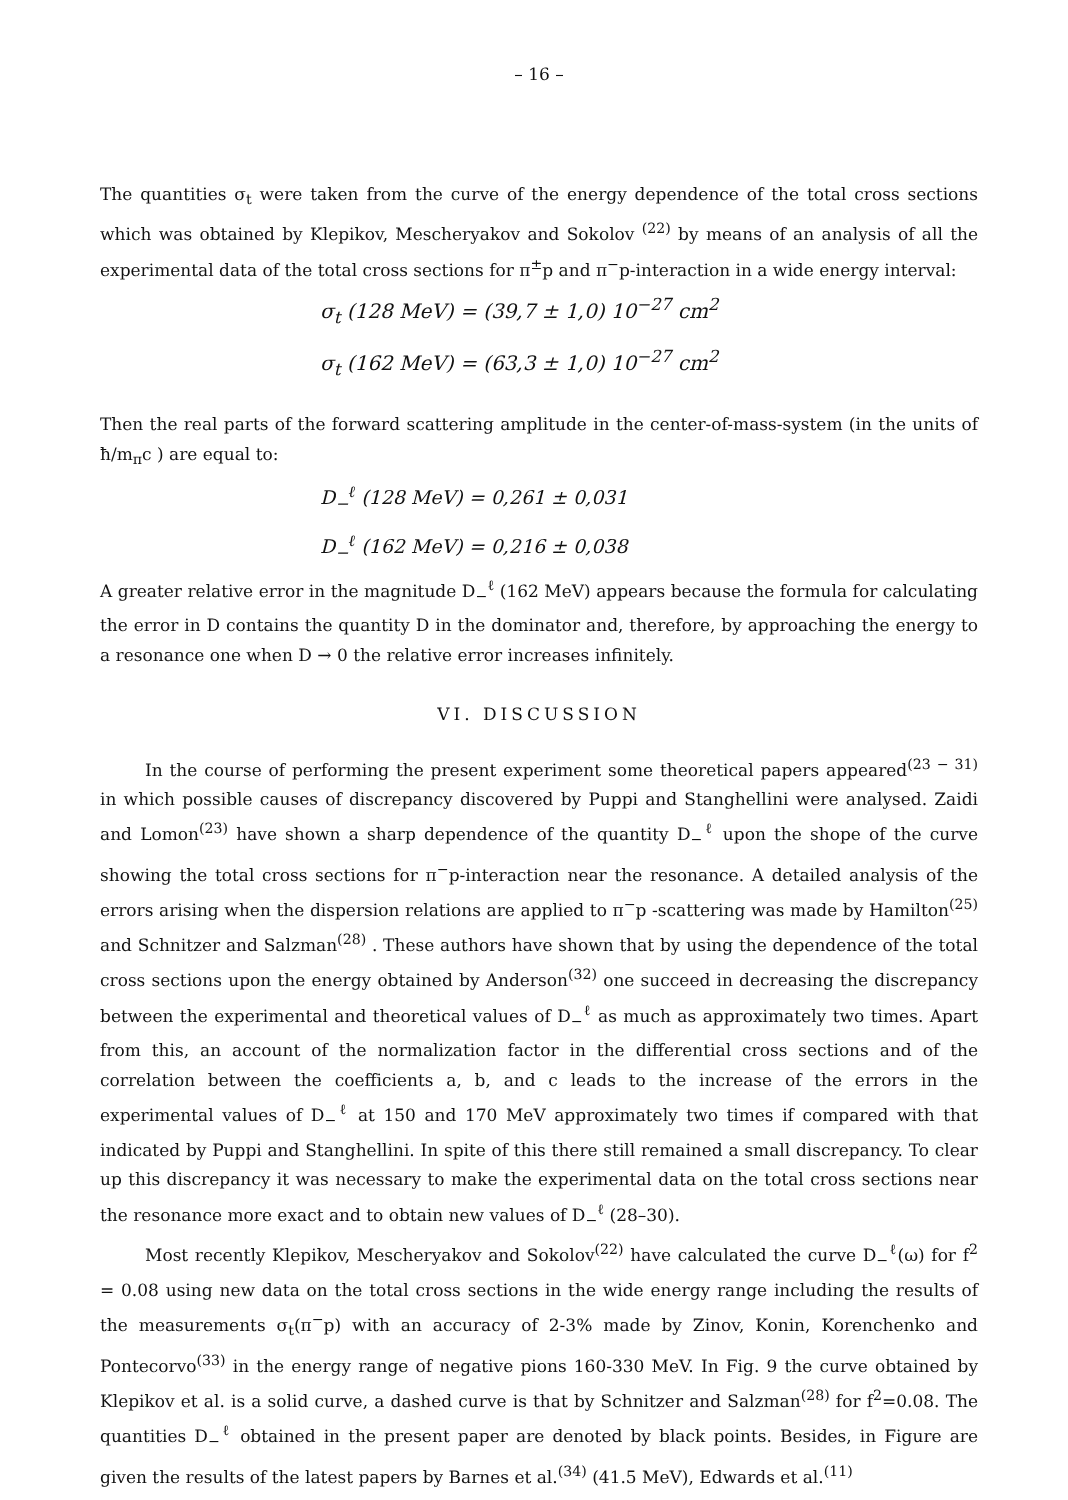– 16 –
The quantities σ<sub>t</sub> were taken from the curve of the energy dependence of the total cross sections which was obtained by Klepikov, Mescheryakov and Sokolov <sup>(22)</sup> by means of an analysis of all the experimental data of the total cross sections for π<sup>±</sup>p and π<sup>−</sup>p-interaction in a wide energy interval:
σ<sub>t</sub> (128 MeV) = (39,7 ± 1,0) 10<sup>−27</sup> cm<sup>2</sup>
σ<sub>t</sub> (162 MeV) = (63,3 ± 1,0) 10<sup>−27</sup> cm<sup>2</sup>
Then the real parts of the forward scattering amplitude in the center-of-mass-system (in the units of ħ/m<sub>π</sub>c ) are equal to:
D<sub>−</sub><sup>ℓ</sup> (128 MeV) = 0,261 ± 0,031
D<sub>−</sub><sup>ℓ</sup> (162 MeV) = 0,216 ± 0,038
A greater relative error in the magnitude D<sub>−</sub><sup>ℓ</sup> (162 MeV) appears because the formula for calculating the error in D contains the quantity D in the dominator and, therefore, by approaching the energy to a resonance one when D → 0 the relative error increases infinitely.
VI. DISCUSSION
In the course of performing the present experiment some theoretical papers appeared<sup>(23 − 31)</sup> in which possible causes of discrepancy discovered by Puppi and Stanghellini were analysed. Zaidi and Lomon<sup>(23)</sup> have shown a sharp dependence of the quantity D<sub>−</sub><sup>ℓ</sup> upon the shope of the curve showing the total cross sections for π<sup>−</sup>p-interaction near the resonance. A detailed analysis of the errors arising when the dispersion relations are applied to π<sup>−</sup>p -scattering was made by Hamilton<sup>(25)</sup> and Schnitzer and Salzman<sup>(28)</sup> . These authors have shown that by using the dependence of the total cross sections upon the energy obtained by Anderson<sup>(32)</sup> one succeed in decreasing the discrepancy between the experimental and theoretical values of D<sub>−</sub><sup>ℓ</sup> as much as approximately two times. Apart from this, an account of the normalization factor in the differential cross sections and of the correlation between the coefficients a, b, and c leads to the increase of the errors in the experimental values of D<sub>−</sub><sup>ℓ</sup> at 150 and 170 MeV approximately two times if compared with that indicated by Puppi and Stanghellini. In spite of this there still remained a small discrepancy. To clear up this discrepancy it was necessary to make the experimental data on the total cross sections near the resonance more exact and to obtain new values of D<sub>−</sub><sup>ℓ</sup> (28–30).
Most recently Klepikov, Mescheryakov and Sokolov<sup>(22)</sup> have calculated the curve D<sub>−</sub><sup>ℓ</sup>(ω) for f<sup>2</sup> = 0.08 using new data on the total cross sections in the wide energy range including the results of the measurements σ<sub>t</sub>(π<sup>−</sup>p) with an accuracy of 2-3% made by Zinov, Konin, Korenchenko and Pontecorvo<sup>(33)</sup> in the energy range of negative pions 160-330 MeV. In Fig. 9 the curve obtained by Klepikov et al. is a solid curve, a dashed curve is that by Schnitzer and Salzman<sup>(28)</sup> for f<sup>2</sup>=0.08. The quantities D<sub>−</sub><sup>ℓ</sup> obtained in the present paper are denoted by black points. Besides, in Figure are given the results of the latest papers by Barnes et al.<sup>(34)</sup> (41.5 MeV), Edwards et al.<sup>(11)</sup>